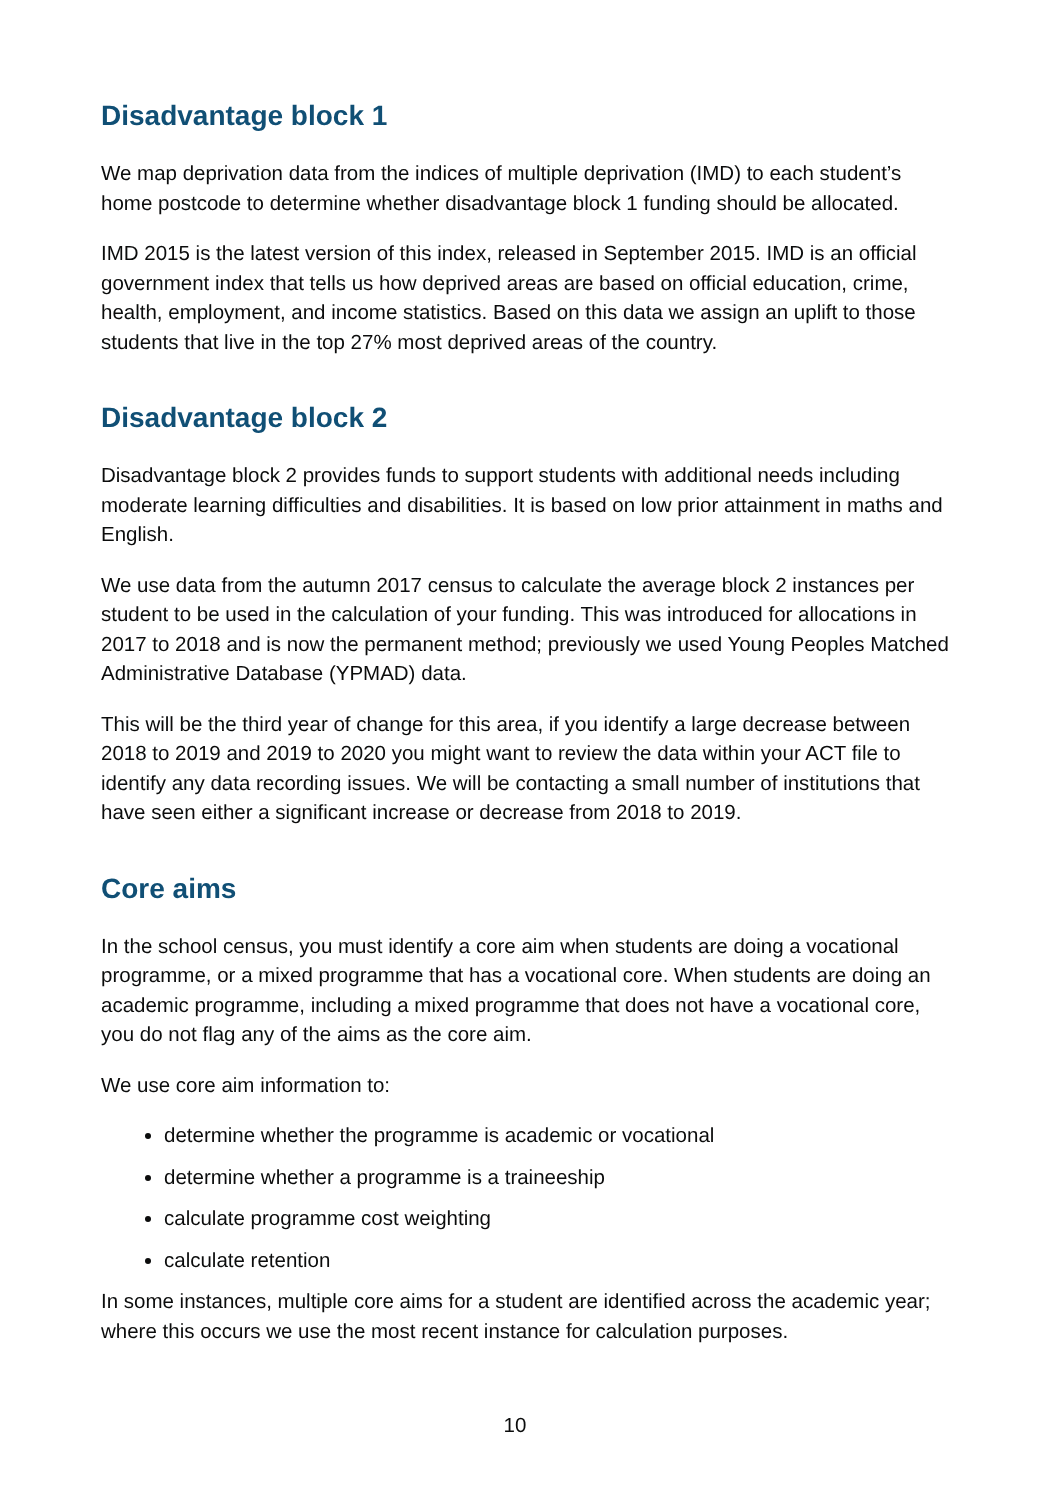Disadvantage block 1
We map deprivation data from the indices of multiple deprivation (IMD) to each student’s home postcode to determine whether disadvantage block 1 funding should be allocated.
IMD 2015 is the latest version of this index, released in September 2015. IMD is an official government index that tells us how deprived areas are based on official education, crime, health, employment, and income statistics. Based on this data we assign an uplift to those students that live in the top 27% most deprived areas of the country.
Disadvantage block 2
Disadvantage block 2 provides funds to support students with additional needs including moderate learning difficulties and disabilities. It is based on low prior attainment in maths and English.
We use data from the autumn 2017 census to calculate the average block 2 instances per student to be used in the calculation of your funding. This was introduced for allocations in 2017 to 2018 and is now the permanent method; previously we used Young Peoples Matched Administrative Database (YPMAD) data.
This will be the third year of change for this area, if you identify a large decrease between 2018 to 2019 and 2019 to 2020 you might want to review the data within your ACT file to identify any data recording issues. We will be contacting a small number of institutions that have seen either a significant increase or decrease from 2018 to 2019.
Core aims
In the school census, you must identify a core aim when students are doing a vocational programme, or a mixed programme that has a vocational core. When students are doing an academic programme, including a mixed programme that does not have a vocational core, you do not flag any of the aims as the core aim.
We use core aim information to:
determine whether the programme is academic or vocational
determine whether a programme is a traineeship
calculate programme cost weighting
calculate retention
In some instances, multiple core aims for a student are identified across the academic year; where this occurs we use the most recent instance for calculation purposes.
10